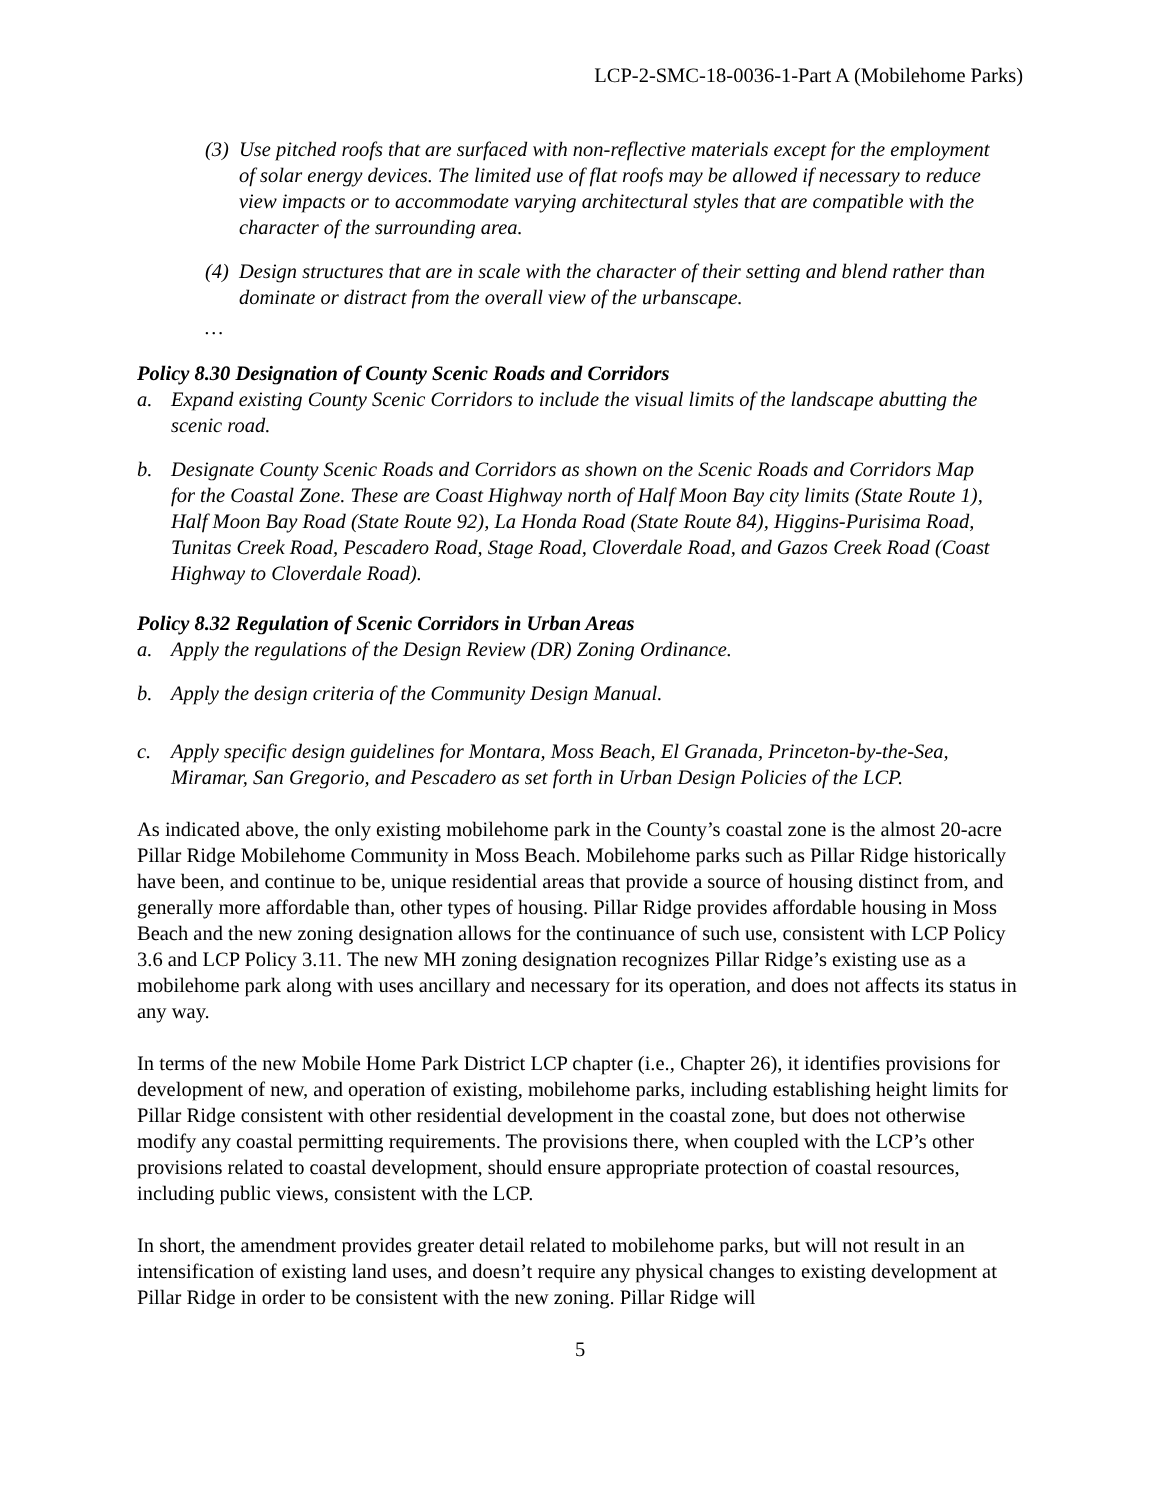LCP-2-SMC-18-0036-1-Part A (Mobilehome Parks)
(3) Use pitched roofs that are surfaced with non-reflective materials except for the employment of solar energy devices. The limited use of flat roofs may be allowed if necessary to reduce view impacts or to accommodate varying architectural styles that are compatible with the character of the surrounding area.
(4) Design structures that are in scale with the character of their setting and blend rather than dominate or distract from the overall view of the urbanscape.
…
Policy 8.30 Designation of County Scenic Roads and Corridors
a. Expand existing County Scenic Corridors to include the visual limits of the landscape abutting the scenic road.
b. Designate County Scenic Roads and Corridors as shown on the Scenic Roads and Corridors Map for the Coastal Zone. These are Coast Highway north of Half Moon Bay city limits (State Route 1), Half Moon Bay Road (State Route 92), La Honda Road (State Route 84), Higgins-Purisima Road, Tunitas Creek Road, Pescadero Road, Stage Road, Cloverdale Road, and Gazos Creek Road (Coast Highway to Cloverdale Road).
Policy 8.32 Regulation of Scenic Corridors in Urban Areas
a. Apply the regulations of the Design Review (DR) Zoning Ordinance.
b. Apply the design criteria of the Community Design Manual.
c. Apply specific design guidelines for Montara, Moss Beach, El Granada, Princeton-by-the-Sea, Miramar, San Gregorio, and Pescadero as set forth in Urban Design Policies of the LCP.
As indicated above, the only existing mobilehome park in the County’s coastal zone is the almost 20-acre Pillar Ridge Mobilehome Community in Moss Beach. Mobilehome parks such as Pillar Ridge historically have been, and continue to be, unique residential areas that provide a source of housing distinct from, and generally more affordable than, other types of housing. Pillar Ridge provides affordable housing in Moss Beach and the new zoning designation allows for the continuance of such use, consistent with LCP Policy 3.6 and LCP Policy 3.11. The new MH zoning designation recognizes Pillar Ridge’s existing use as a mobilehome park along with uses ancillary and necessary for its operation, and does not affects its status in any way.
In terms of the new Mobile Home Park District LCP chapter (i.e., Chapter 26), it identifies provisions for development of new, and operation of existing, mobilehome parks, including establishing height limits for Pillar Ridge consistent with other residential development in the coastal zone, but does not otherwise modify any coastal permitting requirements. The provisions there, when coupled with the LCP’s other provisions related to coastal development, should ensure appropriate protection of coastal resources, including public views, consistent with the LCP.
In short, the amendment provides greater detail related to mobilehome parks, but will not result in an intensification of existing land uses, and doesn’t require any physical changes to existing development at Pillar Ridge in order to be consistent with the new zoning. Pillar Ridge will
5